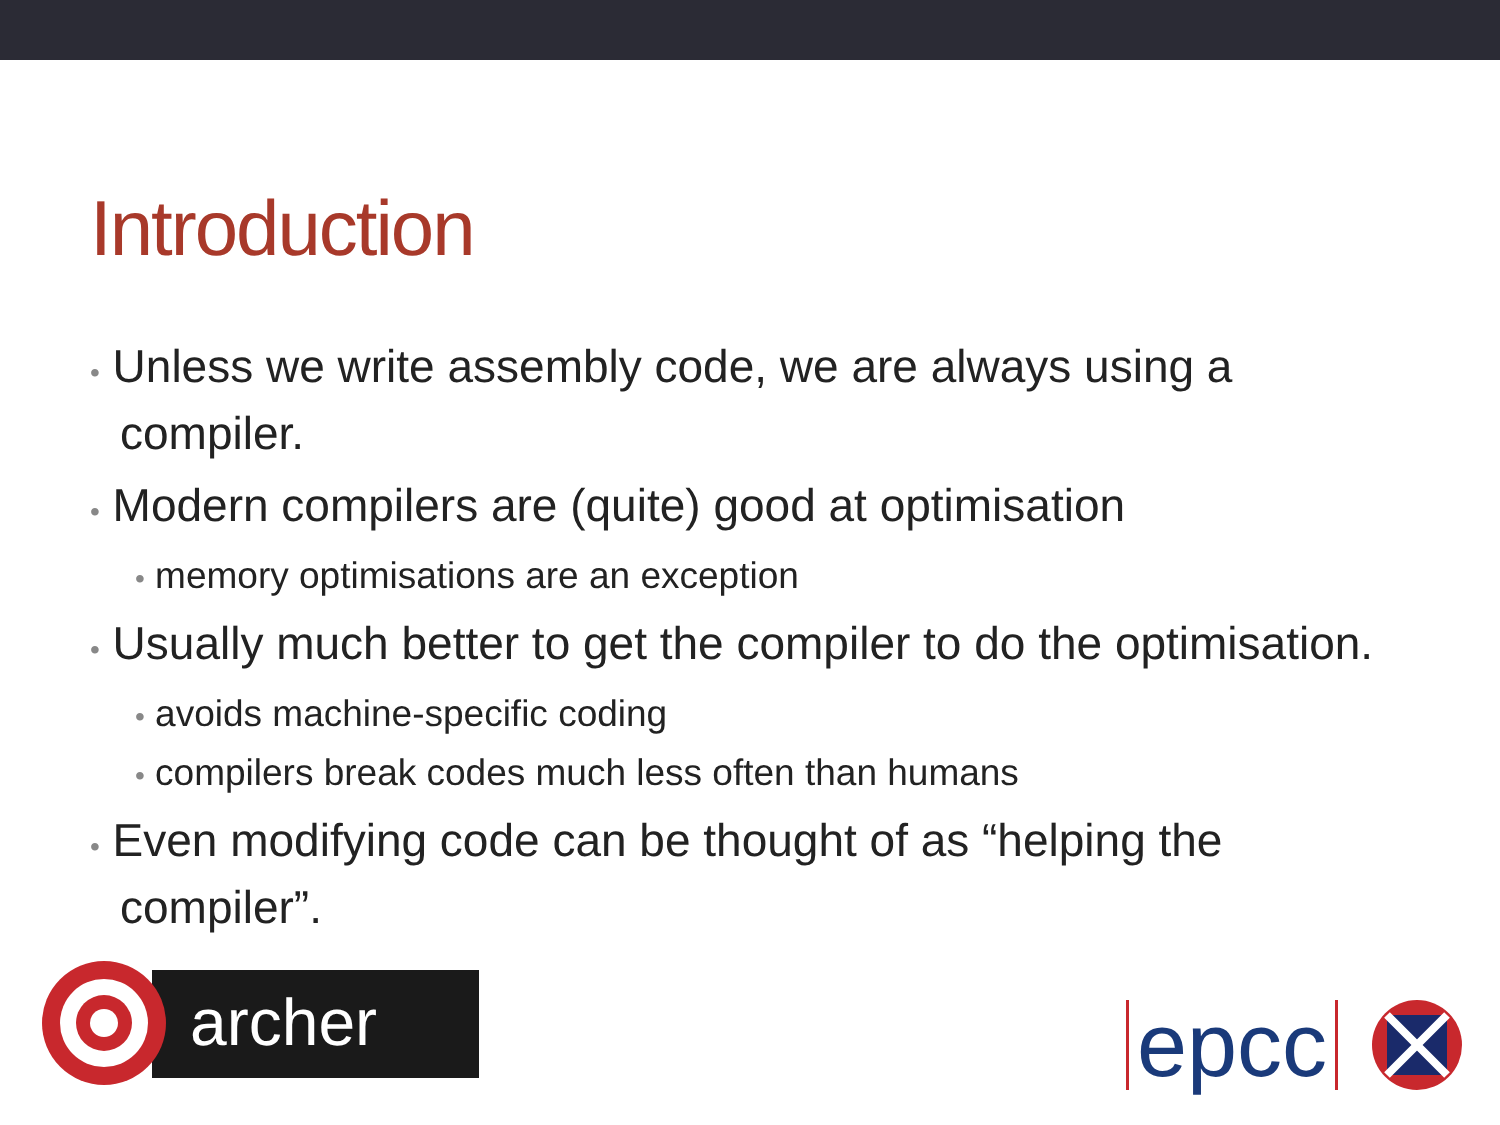Introduction
• Unless we write assembly code, we are always using a compiler.
• Modern compilers are (quite) good at optimisation
• memory optimisations are an exception
• Usually much better to get the compiler to do the optimisation.
• avoids machine-specific coding
• compilers break codes much less often than humans
• Even modifying code can be thought of as “helping the compiler”.
archer
epcc